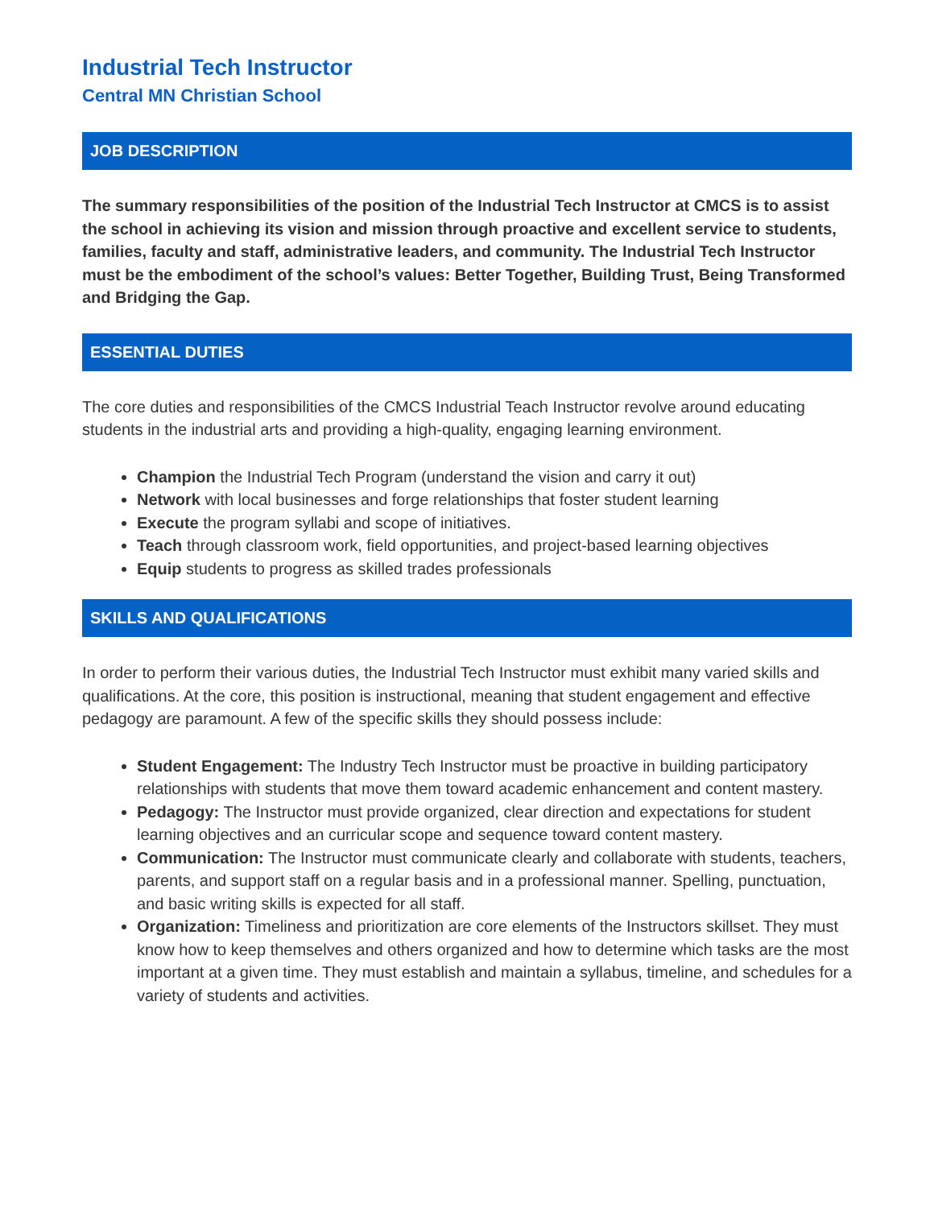Industrial Tech Instructor
Central MN Christian School
JOB DESCRIPTION
The summary responsibilities of the position of the Industrial Tech Instructor at CMCS is to assist the school in achieving its vision and mission through proactive and excellent service to students, families, faculty and staff, administrative leaders, and community. The Industrial Tech Instructor must be the embodiment of the school’s values: Better Together, Building Trust, Being Transformed and Bridging the Gap.
ESSENTIAL DUTIES
The core duties and responsibilities of the CMCS Industrial Teach Instructor revolve around educating students in the industrial arts and providing a high-quality, engaging learning environment.
Champion the Industrial Tech Program (understand the vision and carry it out)
Network with local businesses and forge relationships that foster student learning
Execute the program syllabi and scope of initiatives.
Teach through classroom work, field opportunities, and project-based learning objectives
Equip students to progress as skilled trades professionals
SKILLS AND QUALIFICATIONS
In order to perform their various duties, the Industrial Tech Instructor must exhibit many varied skills and qualifications. At the core, this position is instructional, meaning that student engagement and effective pedagogy are paramount. A few of the specific skills they should possess include:
Student Engagement: The Industry Tech Instructor must be proactive in building participatory relationships with students that move them toward academic enhancement and content mastery.
Pedagogy: The Instructor must provide organized, clear direction and expectations for student learning objectives and an curricular scope and sequence toward content mastery.
Communication: The Instructor must communicate clearly and collaborate with students, teachers, parents, and support staff on a regular basis and in a professional manner. Spelling, punctuation, and basic writing skills is expected for all staff.
Organization: Timeliness and prioritization are core elements of the Instructors skillset. They must know how to keep themselves and others organized and how to determine which tasks are the most important at a given time. They must establish and maintain a syllabus, timeline, and schedules for a variety of students and activities.